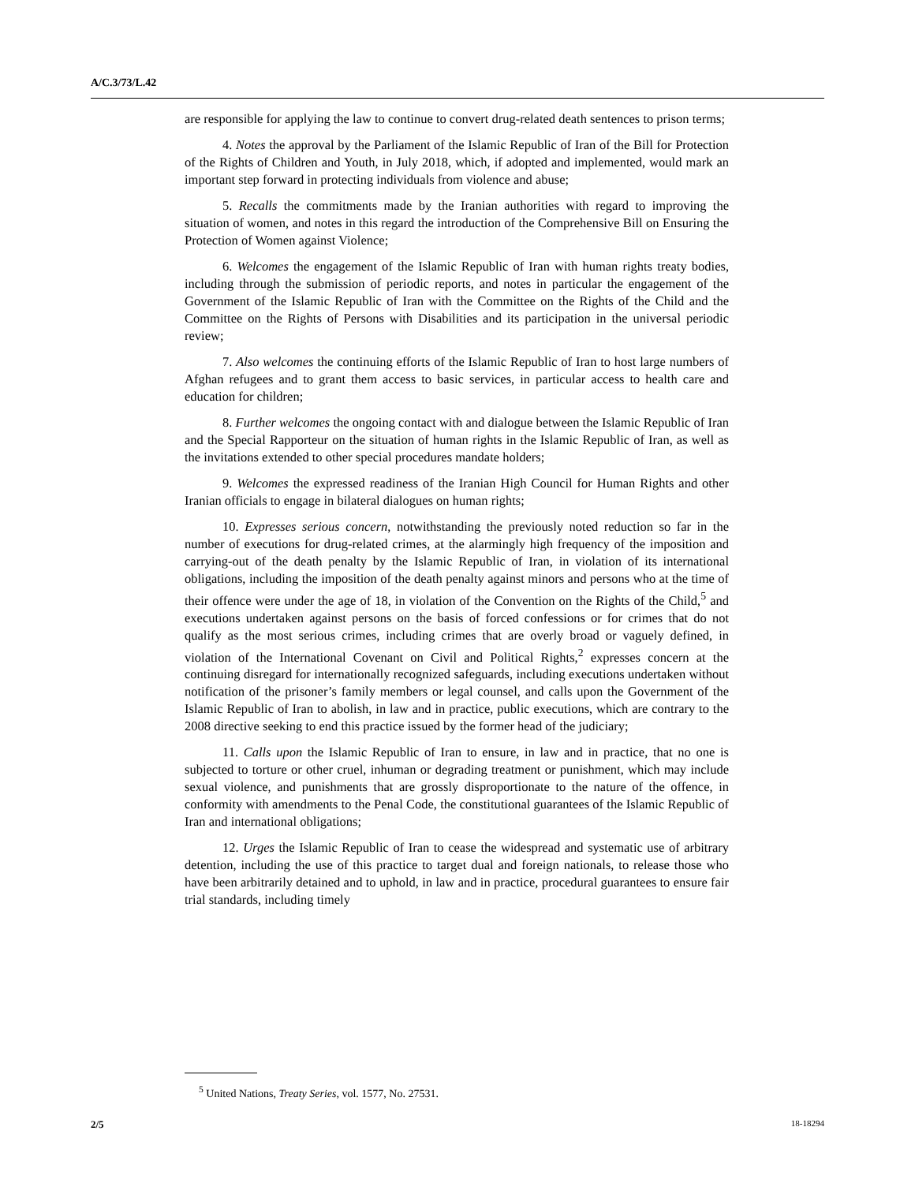A/C.3/73/L.42
are responsible for applying the law to continue to convert drug-related death sentences to prison terms;
4. Notes the approval by the Parliament of the Islamic Republic of Iran of the Bill for Protection of the Rights of Children and Youth, in July 2018, which, if adopted and implemented, would mark an important step forward in protecting individuals from violence and abuse;
5. Recalls the commitments made by the Iranian authorities with regard to improving the situation of women, and notes in this regard the introduction of the Comprehensive Bill on Ensuring the Protection of Women against Violence;
6. Welcomes the engagement of the Islamic Republic of Iran with human rights treaty bodies, including through the submission of periodic reports, and notes in particular the engagement of the Government of the Islamic Republic of Iran with the Committee on the Rights of the Child and the Committee on the Rights of Persons with Disabilities and its participation in the universal periodic review;
7. Also welcomes the continuing efforts of the Islamic Republic of Iran to host large numbers of Afghan refugees and to grant them access to basic services, in particular access to health care and education for children;
8. Further welcomes the ongoing contact with and dialogue between the Islamic Republic of Iran and the Special Rapporteur on the situation of human rights in the Islamic Republic of Iran, as well as the invitations extended to other special procedures mandate holders;
9. Welcomes the expressed readiness of the Iranian High Council for Human Rights and other Iranian officials to engage in bilateral dialogues on human rights;
10. Expresses serious concern, notwithstanding the previously noted reduction so far in the number of executions for drug-related crimes, at the alarmingly high frequency of the imposition and carrying-out of the death penalty by the Islamic Republic of Iran, in violation of its international obligations, including the imposition of the death penalty against minors and persons who at the time of their offence were under the age of 18, in violation of the Convention on the Rights of the Child,<sup>5</sup> and executions undertaken against persons on the basis of forced confessions or for crimes that do not qualify as the most serious crimes, including crimes that are overly broad or vaguely defined, in violation of the International Covenant on Civil and Political Rights,<sup>2</sup> expresses concern at the continuing disregard for internationally recognized safeguards, including executions undertaken without notification of the prisoner’s family members or legal counsel, and calls upon the Government of the Islamic Republic of Iran to abolish, in law and in practice, public executions, which are contrary to the 2008 directive seeking to end this practice issued by the former head of the judiciary;
11. Calls upon the Islamic Republic of Iran to ensure, in law and in practice, that no one is subjected to torture or other cruel, inhuman or degrading treatment or punishment, which may include sexual violence, and punishments that are grossly disproportionate to the nature of the offence, in conformity with amendments to the Penal Code, the constitutional guarantees of the Islamic Republic of Iran and international obligations;
12. Urges the Islamic Republic of Iran to cease the widespread and systematic use of arbitrary detention, including the use of this practice to target dual and foreign nationals, to release those who have been arbitrarily detained and to uphold, in law and in practice, procedural guarantees to ensure fair trial standards, including timely
<sup>5</sup> United Nations, Treaty Series, vol. 1577, No. 27531.
2/5 18-18294